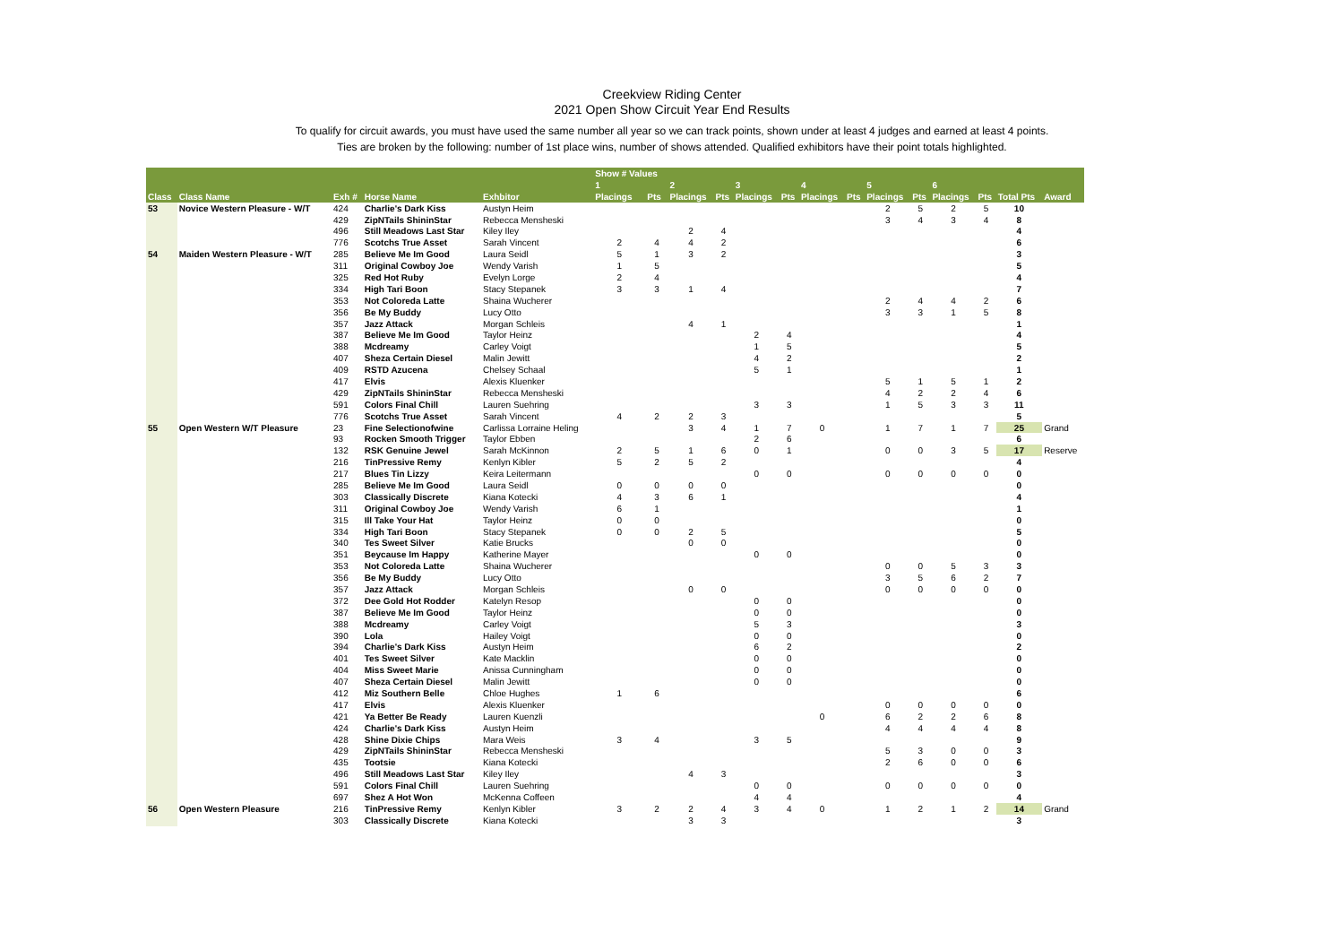Creekview Riding Center
2021 Open Show Circuit Year End Results
To qualify for circuit awards, you must have used the same number all year so we can track points, shown under at least 4 judges and earned at least 4 points.
Ties are broken by the following: number of 1st place wins, number of shows attended. Qualified exhibitors have their point totals highlighted.
| | | | | | Show # Values | | | | | | | | | | | | | |
| --- | --- | --- | --- | --- | --- | --- | --- | --- | --- | --- | --- | --- | --- | --- | --- | --- | --- | --- |
| | | | | | 1 | | 2 | | 3 | | 4 | | 5 | | 6 | | | |
| Class | Class Name | Exh # | Horse Name | Exhbitor | Placings | Pts | Placings | Pts | Placings | Pts | Placings | Pts | Placings | Pts | Placings | Pts | Total Pts | Award |
| 53 | Novice Western Pleasure - W/T | 424 | Charlie's Dark Kiss | Austyn Heim | | | | | | | | | 2 | 5 | 2 | 5 | 10 | |
| | | 429 | ZipNTails ShininStar | Rebecca Mensheski | | | | | | | | | 3 | 4 | 3 | 4 | 8 | |
| | | 496 | Still Meadows Last Star | Kiley Iley | | | 2 | 4 | | | | | | | | | 4 | |
| | | 776 | Scotchs True Asset | Sarah Vincent | 2 | 4 | 4 | 2 | | | | | | | | | 6 | |
| 54 | Maiden Western Pleasure - W/T | 285 | Believe Me Im Good | Laura Seidl | 5 | 1 | 3 | 2 | | | | | | | | | 3 | |
| | | 311 | Original Cowboy Joe | Wendy Varish | 1 | 5 | | | | | | | | | | | 5 | |
| | | 325 | Red Hot Ruby | Evelyn Lorge | 2 | 4 | | | | | | | | | | | 4 | |
| | | 334 | High Tari Boon | Stacy Stepanek | 3 | 3 | 1 | 4 | | | | | | | | | 7 | |
| | | 353 | Not Coloreda Latte | Shaina Wucherer | | | | | | | | | 2 | 4 | 4 | 2 | 6 | |
| | | 356 | Be My Buddy | Lucy Otto | | | | | | | | | 3 | 3 | 1 | 5 | 8 | |
| | | 357 | Jazz Attack | Morgan Schleis | | | 4 | 1 | | | | | | | | | 1 | |
| | | 387 | Believe Me Im Good | Taylor Heinz | | | | | 2 | 4 | | | | | | | 4 | |
| | | 388 | Mcdreamy | Carley Voigt | | | | | 1 | 5 | | | | | | | 5 | |
| | | 407 | Sheza Certain Diesel | Malin Jewitt | | | | | 4 | 2 | | | | | | | 2 | |
| | | 409 | RSTD Azucena | Chelsey Schaal | | | | | 5 | 1 | | | | | | | 1 | |
| | | 417 | Elvis | Alexis Kluenker | | | | | | | | | 5 | 1 | 5 | 1 | 2 | |
| | | 429 | ZipNTails ShininStar | Rebecca Mensheski | | | | | | | | | 4 | 2 | 2 | 4 | 6 | |
| | | 591 | Colors Final Chill | Lauren Suehring | | | | | 3 | 3 | | | 1 | 5 | 3 | 3 | 11 | |
| | | 776 | Scotchs True Asset | Sarah Vincent | 4 | 2 | 2 | 3 | | | | | | | | | 5 | |
| 55 | Open Western W/T Pleasure | 23 | Fine Selectionofwine | Carlissa Lorraine Heling | | | 3 | 4 | 1 | 7 | 0 | | 1 | 7 | 1 | 7 | 25 | Grand |
| | | 93 | Rocken Smooth Trigger | Taylor Ebben | | | | | 2 | 6 | | | | | | | 6 | |
| | | 132 | RSK Genuine Jewel | Sarah McKinnon | 2 | 5 | 1 | 6 | 0 | 1 | | | 0 | 0 | 3 | 5 | 17 | Reserve |
| | | 216 | TinPressive Remy | Kenlyn Kibler | 5 | 2 | 5 | 2 | | | | | | | | | 4 | |
| | | 217 | Blues Tin Lizzy | Keira Leitermann | | | | | 0 | 0 | | | 0 | 0 | 0 | 0 | 0 | |
| | | 285 | Believe Me Im Good | Laura Seidl | 0 | 0 | 0 | 0 | | | | | | | | | 0 | |
| | | 303 | Classically Discrete | Kiana Kotecki | 4 | 3 | 6 | 1 | | | | | | | | | 4 | |
| | | 311 | Original Cowboy Joe | Wendy Varish | 6 | 1 | | | | | | | | | | | 1 | |
| | | 315 | Ill Take Your Hat | Taylor Heinz | 0 | 0 | | | | | | | | | | | 0 | |
| | | 334 | High Tari Boon | Stacy Stepanek | 0 | 0 | 2 | 5 | | | | | | | | | 5 | |
| | | 340 | Tes Sweet Silver | Katie Brucks | | | 0 | 0 | | | | | | | | | 0 | |
| | | 351 | Beycause Im Happy | Katherine Mayer | | | | | 0 | 0 | | | | | | | 0 | |
| | | 353 | Not Coloreda Latte | Shaina Wucherer | | | | | | | | | 0 | 0 | 5 | 3 | 3 | |
| | | 356 | Be My Buddy | Lucy Otto | | | | | | | | | 3 | 5 | 6 | 2 | 7 | |
| | | 357 | Jazz Attack | Morgan Schleis | | | 0 | 0 | | | | | 0 | 0 | 0 | 0 | 0 | |
| | | 372 | Dee Gold Hot Rodder | Katelyn Resop | | | | | 0 | 0 | | | | | | | 0 | |
| | | 387 | Believe Me Im Good | Taylor Heinz | | | | | 0 | 0 | | | | | | | 0 | |
| | | 388 | Mcdreamy | Carley Voigt | | | | | 5 | 3 | | | | | | | 3 | |
| | | 390 | Lola | Hailey Voigt | | | | | 0 | 0 | | | | | | | 0 | |
| | | 394 | Charlie's Dark Kiss | Austyn Heim | | | | | 6 | 2 | | | | | | | 2 | |
| | | 401 | Tes Sweet Silver | Kate Macklin | | | | | 0 | 0 | | | | | | | 0 | |
| | | 404 | Miss Sweet Marie | Anissa Cunningham | | | | | 0 | 0 | | | | | | | 0 | |
| | | 407 | Sheza Certain Diesel | Malin Jewitt | | | | | 0 | 0 | | | | | | | 0 | |
| | | 412 | Miz Southern Belle | Chloe Hughes | 1 | 6 | | | | | | | | | | | 6 | |
| | | 417 | Elvis | Alexis Kluenker | | | | | | | | | 0 | 0 | 0 | 0 | 0 | |
| | | 421 | Ya Better Be Ready | Lauren Kuenzli | | | | | | | 0 | | 6 | 2 | 2 | 6 | 8 | |
| | | 424 | Charlie's Dark Kiss | Austyn Heim | | | | | | | | | 4 | 4 | 4 | 4 | 8 | |
| | | 428 | Shine Dixie Chips | Mara Weis | 3 | 4 | | | 3 | 5 | | | | | | | 9 | |
| | | 429 | ZipNTails ShininStar | Rebecca Mensheski | | | | | | | | | 5 | 3 | 0 | 0 | 3 | |
| | | 435 | Tootsie | Kiana Kotecki | | | | | | | | | 2 | 6 | 0 | 0 | 6 | |
| | | 496 | Still Meadows Last Star | Kiley Iley | | | 4 | 3 | | | | | | | | | 3 | |
| | | 591 | Colors Final Chill | Lauren Suehring | | | | | 0 | 0 | | | 0 | 0 | 0 | 0 | 0 | |
| | | 697 | Shez A Hot Won | McKenna Coffeen | | | | | 4 | 4 | | | | | | | 4 | |
| 56 | Open Western Pleasure | 216 | TinPressive Remy | Kenlyn Kibler | 3 | 2 | 2 | 4 | 3 | 4 | 0 | | 1 | 2 | 1 | 2 | 14 | Grand |
| | | 303 | Classically Discrete | Kiana Kotecki | | | 3 | 3 | | | | | | | | | 3 | |